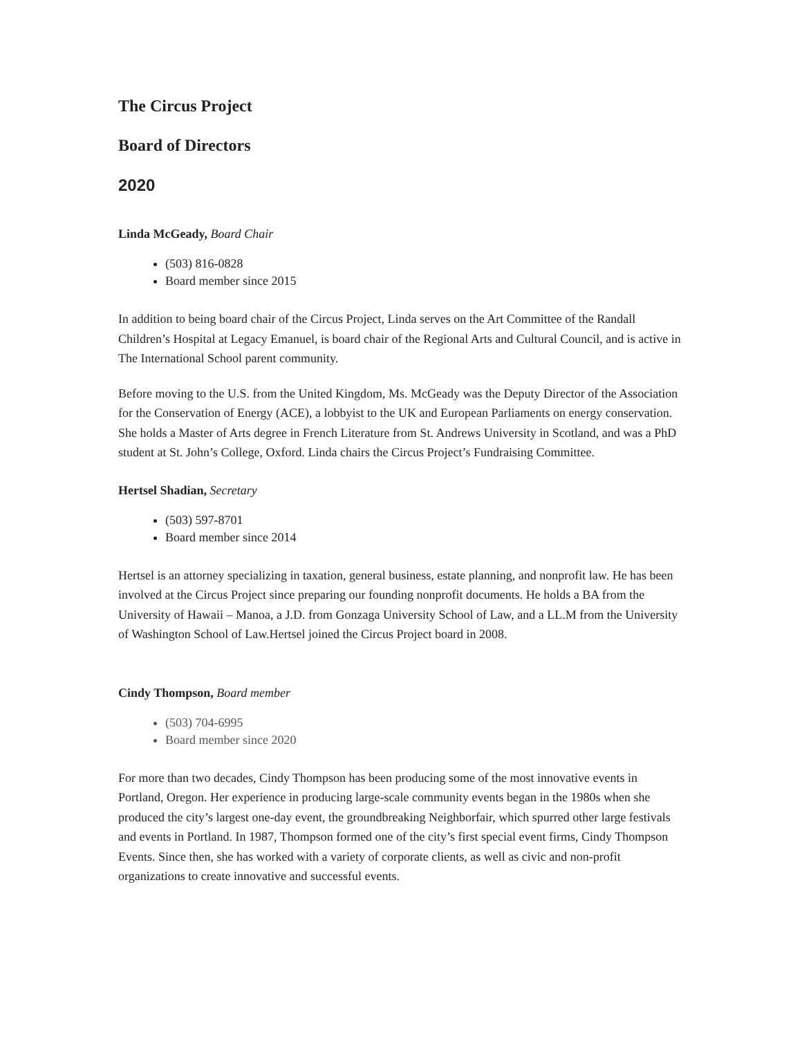The Circus Project
Board of Directors
2020
Linda McGeady, Board Chair
(503) 816-0828
Board member since 2015
In addition to being board chair of the Circus Project, Linda serves on the Art Committee of the Randall Children’s Hospital at Legacy Emanuel, is board chair of the Regional Arts and Cultural Council, and is active in The International School parent community.
Before moving to the U.S. from the United Kingdom, Ms. McGeady was the Deputy Director of the Association for the Conservation of Energy (ACE), a lobbyist to the UK and European Parliaments on energy conservation. She holds a Master of Arts degree in French Literature from St. Andrews University in Scotland, and was a PhD student at St. John’s College, Oxford. Linda chairs the Circus Project’s Fundraising Committee.
Hertsel Shadian, Secretary
(503) 597-8701
Board member since 2014
Hertsel is an attorney specializing in taxation, general business, estate planning, and nonprofit law. He has been involved at the Circus Project since preparing our founding nonprofit documents. He holds a BA from the University of Hawaii – Manoa, a J.D. from Gonzaga University School of Law, and a LL.M from the University of Washington School of Law.Hertsel joined the Circus Project board in 2008.
Cindy Thompson, Board member
(503) 704-6995
Board member since 2020
For more than two decades, Cindy Thompson has been producing some of the most innovative events in Portland, Oregon. Her experience in producing large-scale community events began in the 1980s when she produced the city’s largest one-day event, the groundbreaking Neighborfair, which spurred other large festivals and events in Portland. In 1987, Thompson formed one of the city’s first special event firms, Cindy Thompson Events. Since then, she has worked with a variety of corporate clients, as well as civic and non-profit organizations to create innovative and successful events.